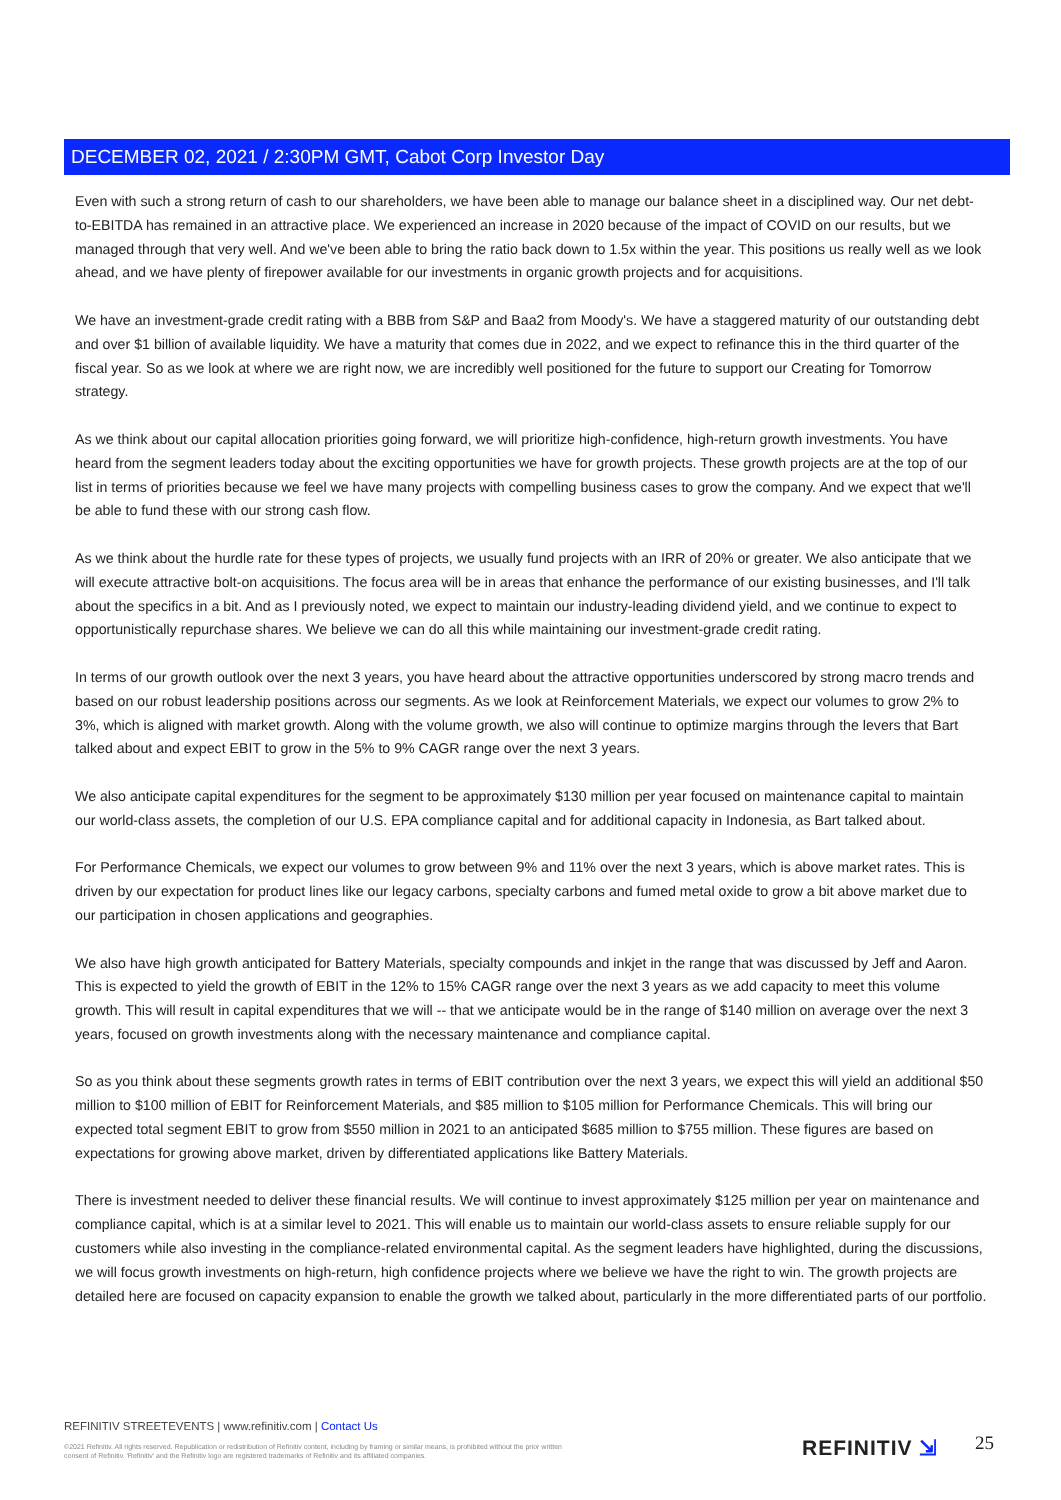DECEMBER 02, 2021 / 2:30PM GMT, Cabot Corp Investor Day
Even with such a strong return of cash to our shareholders, we have been able to manage our balance sheet in a disciplined way. Our net debt-to-EBITDA has remained in an attractive place. We experienced an increase in 2020 because of the impact of COVID on our results, but we managed through that very well. And we've been able to bring the ratio back down to 1.5x within the year. This positions us really well as we look ahead, and we have plenty of firepower available for our investments in organic growth projects and for acquisitions.
We have an investment-grade credit rating with a BBB from S&P and Baa2 from Moody's. We have a staggered maturity of our outstanding debt and over $1 billion of available liquidity. We have a maturity that comes due in 2022, and we expect to refinance this in the third quarter of the fiscal year. So as we look at where we are right now, we are incredibly well positioned for the future to support our Creating for Tomorrow strategy.
As we think about our capital allocation priorities going forward, we will prioritize high-confidence, high-return growth investments. You have heard from the segment leaders today about the exciting opportunities we have for growth projects. These growth projects are at the top of our list in terms of priorities because we feel we have many projects with compelling business cases to grow the company. And we expect that we'll be able to fund these with our strong cash flow.
As we think about the hurdle rate for these types of projects, we usually fund projects with an IRR of 20% or greater. We also anticipate that we will execute attractive bolt-on acquisitions. The focus area will be in areas that enhance the performance of our existing businesses, and I'll talk about the specifics in a bit. And as I previously noted, we expect to maintain our industry-leading dividend yield, and we continue to expect to opportunistically repurchase shares. We believe we can do all this while maintaining our investment-grade credit rating.
In terms of our growth outlook over the next 3 years, you have heard about the attractive opportunities underscored by strong macro trends and based on our robust leadership positions across our segments. As we look at Reinforcement Materials, we expect our volumes to grow 2% to 3%, which is aligned with market growth. Along with the volume growth, we also will continue to optimize margins through the levers that Bart talked about and expect EBIT to grow in the 5% to 9% CAGR range over the next 3 years.
We also anticipate capital expenditures for the segment to be approximately $130 million per year focused on maintenance capital to maintain our world-class assets, the completion of our U.S. EPA compliance capital and for additional capacity in Indonesia, as Bart talked about.
For Performance Chemicals, we expect our volumes to grow between 9% and 11% over the next 3 years, which is above market rates. This is driven by our expectation for product lines like our legacy carbons, specialty carbons and fumed metal oxide to grow a bit above market due to our participation in chosen applications and geographies.
We also have high growth anticipated for Battery Materials, specialty compounds and inkjet in the range that was discussed by Jeff and Aaron. This is expected to yield the growth of EBIT in the 12% to 15% CAGR range over the next 3 years as we add capacity to meet this volume growth. This will result in capital expenditures that we will -- that we anticipate would be in the range of $140 million on average over the next 3 years, focused on growth investments along with the necessary maintenance and compliance capital.
So as you think about these segments growth rates in terms of EBIT contribution over the next 3 years, we expect this will yield an additional $50 million to $100 million of EBIT for Reinforcement Materials, and $85 million to $105 million for Performance Chemicals. This will bring our expected total segment EBIT to grow from $550 million in 2021 to an anticipated $685 million to $755 million. These figures are based on expectations for growing above market, driven by differentiated applications like Battery Materials.
There is investment needed to deliver these financial results. We will continue to invest approximately $125 million per year on maintenance and compliance capital, which is at a similar level to 2021. This will enable us to maintain our world-class assets to ensure reliable supply for our customers while also investing in the compliance-related environmental capital. As the segment leaders have highlighted, during the discussions, we will focus growth investments on high-return, high confidence projects where we believe we have the right to win. The growth projects are detailed here are focused on capacity expansion to enable the growth we talked about, particularly in the more differentiated parts of our portfolio.
REFINITIV STREETEVENTS | www.refinitiv.com | Contact Us
©2021 Refinitiv. All rights reserved. Republication or redistribution of Refinitiv content, including by framing or similar means, is prohibited without the prior written consent of Refinitiv. 'Refinitiv' and the Refinitiv logo are registered trademarks of Refinitiv and its affiliated companies.
REFINITIV ⇲ 25